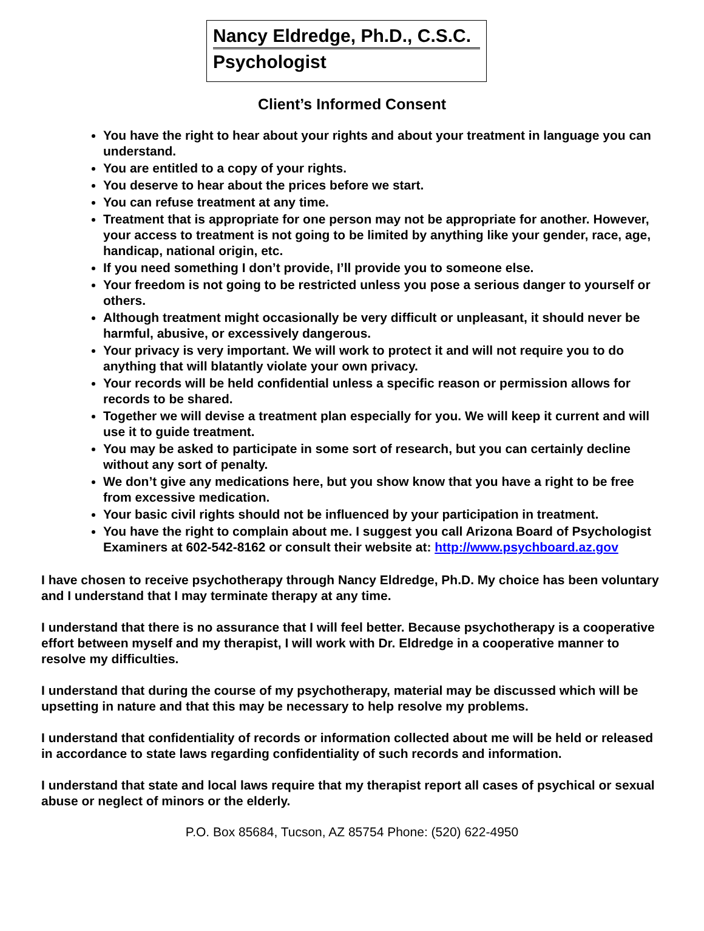Nancy Eldredge, Ph.D., C.S.C.
Psychologist
Client’s Informed Consent
You have the right to hear about your rights and about your treatment in language you can understand.
You are entitled to a copy of your rights.
You deserve to hear about the prices before we start.
You can refuse treatment at any time.
Treatment that is appropriate for one person may not be appropriate for another. However, your access to treatment is not going to be limited by anything like your gender, race, age, handicap, national origin, etc.
If you need something I don’t provide, I’ll provide you to someone else.
Your freedom is not going to be restricted unless you pose a serious danger to yourself or others.
Although treatment might occasionally be very difficult or unpleasant, it should never be harmful, abusive, or excessively dangerous.
Your privacy is very important. We will work to protect it and will not require you to do anything that will blatantly violate your own privacy.
Your records will be held confidential unless a specific reason or permission allows for records to be shared.
Together we will devise a treatment plan especially for you. We will keep it current and will use it to guide treatment.
You may be asked to participate in some sort of research, but you can certainly decline without any sort of penalty.
We don’t give any medications here, but you show know that you have a right to be free from excessive medication.
Your basic civil rights should not be influenced by your participation in treatment.
You have the right to complain about me. I suggest you call Arizona Board of Psychologist Examiners at 602-542-8162 or consult their website at: http://www.psychboard.az.gov
I have chosen to receive psychotherapy through Nancy Eldredge, Ph.D. My choice has been voluntary and I understand that I may terminate therapy at any time.
I understand that there is no assurance that I will feel better. Because psychotherapy is a cooperative effort between myself and my therapist, I will work with Dr. Eldredge in a cooperative manner to resolve my difficulties.
I understand that during the course of my psychotherapy, material may be discussed which will be upsetting in nature and that this may be necessary to help resolve my problems.
I understand that confidentiality of records or information collected about me will be held or released in accordance to state laws regarding confidentiality of such records and information.
I understand that state and local laws require that my therapist report all cases of psychical or sexual abuse or neglect of minors or the elderly.
P.O. Box 85684, Tucson, AZ 85754 Phone: (520) 622-4950